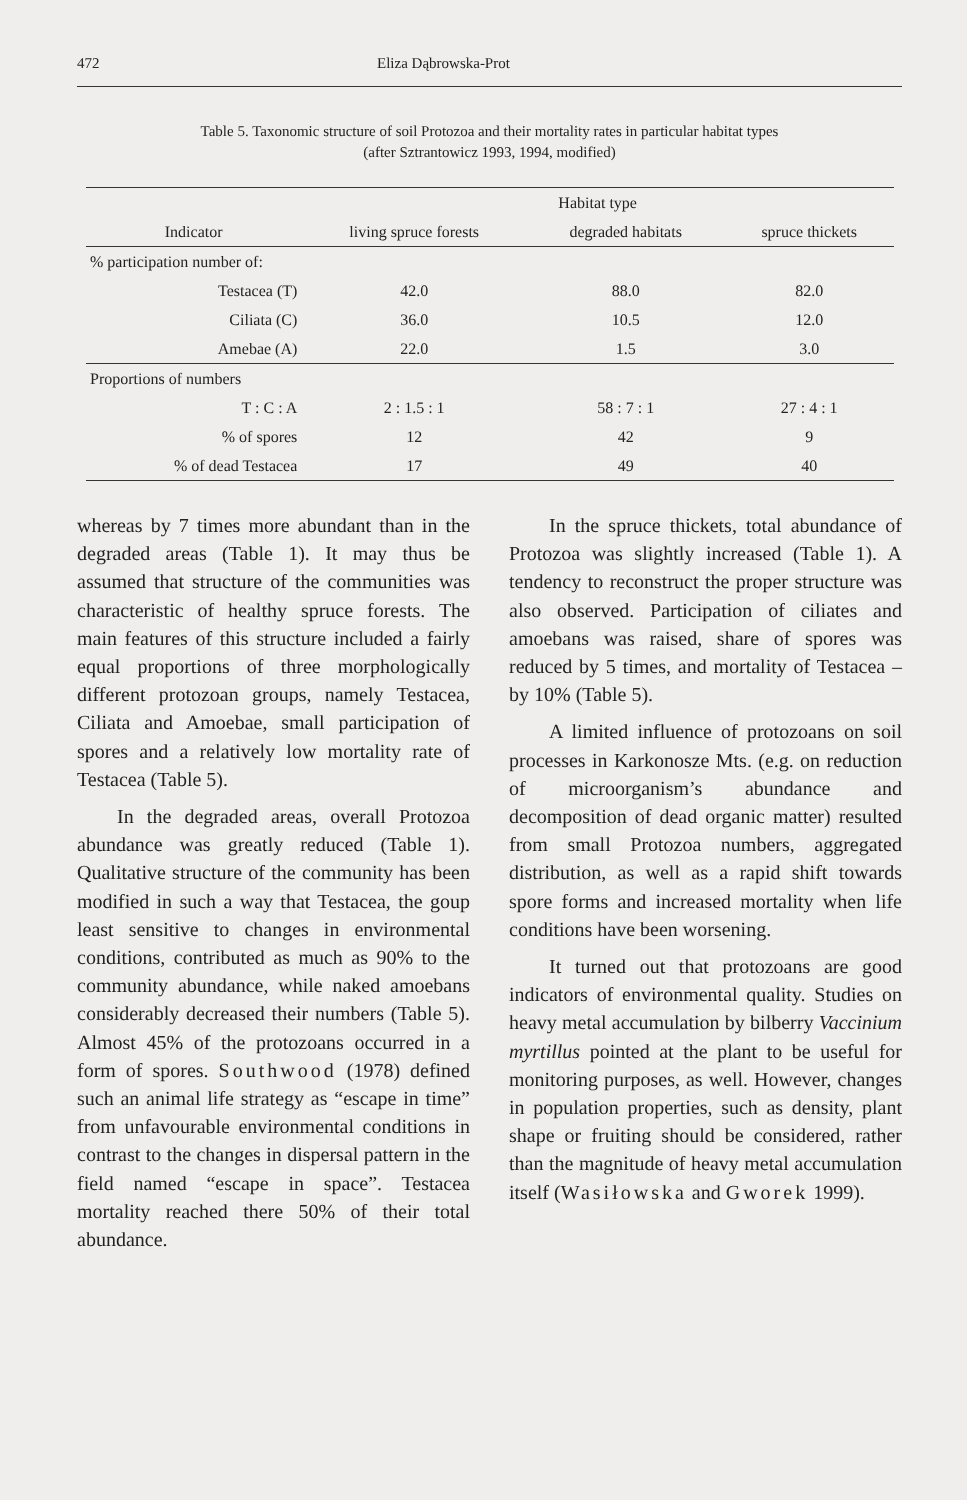472 Eliza Dąbrowska-Prot
Table 5. Taxonomic structure of soil Protozoa and their mortality rates in particular habitat types
(after Sztrantowicz 1993, 1994, modified)
| | Habitat type | | |
| --- | --- | --- | --- |
| Indicator | living spruce forests | degraded habitats | spruce thickets |
| % participation number of: | | | |
| Testacea (T) | 42.0 | 88.0 | 82.0 |
| Ciliata (C) | 36.0 | 10.5 | 12.0 |
| Amebae (A) | 22.0 | 1.5 | 3.0 |
| Proportions of numbers | | | |
| T : C : A | 2 : 1.5 : 1 | 58 : 7 : 1 | 27 : 4 : 1 |
| % of spores | 12 | 42 | 9 |
| % of dead Testacea | 17 | 49 | 40 |
whereas by 7 times more abundant than in the degraded areas (Table 1). It may thus be assumed that structure of the communities was characteristic of healthy spruce forests. The main features of this structure included a fairly equal proportions of three morphologically different protozoan groups, namely Testacea, Ciliata and Amoebae, small participation of spores and a relatively low mortality rate of Testacea (Table 5).
In the degraded areas, overall Protozoa abundance was greatly reduced (Table 1). Qualitative structure of the community has been modified in such a way that Testacea, the goup least sensitive to changes in environmental conditions, contributed as much as 90% to the community abundance, while naked amoebans considerably decreased their numbers (Table 5). Almost 45% of the protozoans occurred in a form of spores. Southwood (1978) defined such an animal life strategy as “escape in time” from unfavourable environmental conditions in contrast to the changes in dispersal pattern in the field named “escape in space”. Testacea mortality reached there 50% of their total abundance.
In the spruce thickets, total abundance of Protozoa was slightly increased (Table 1). A tendency to reconstruct the proper structure was also observed. Participation of ciliates and amoebans was raised, share of spores was reduced by 5 times, and mortality of Testacea – by 10% (Table 5).
A limited influence of protozoans on soil processes in Karkonosze Mts. (e.g. on reduction of microorganism’s abundance and decomposition of dead organic matter) resulted from small Protozoa numbers, aggregated distribution, as well as a rapid shift towards spore forms and increased mortality when life conditions have been worsening.
It turned out that protozoans are good indicators of environmental quality. Studies on heavy metal accumulation by bilberry Vaccinium myrtillus pointed at the plant to be useful for monitoring purposes, as well. However, changes in population properties, such as density, plant shape or fruiting should be considered, rather than the magnitude of heavy metal accumulation itself (Wasiłowska and Gworek 1999).